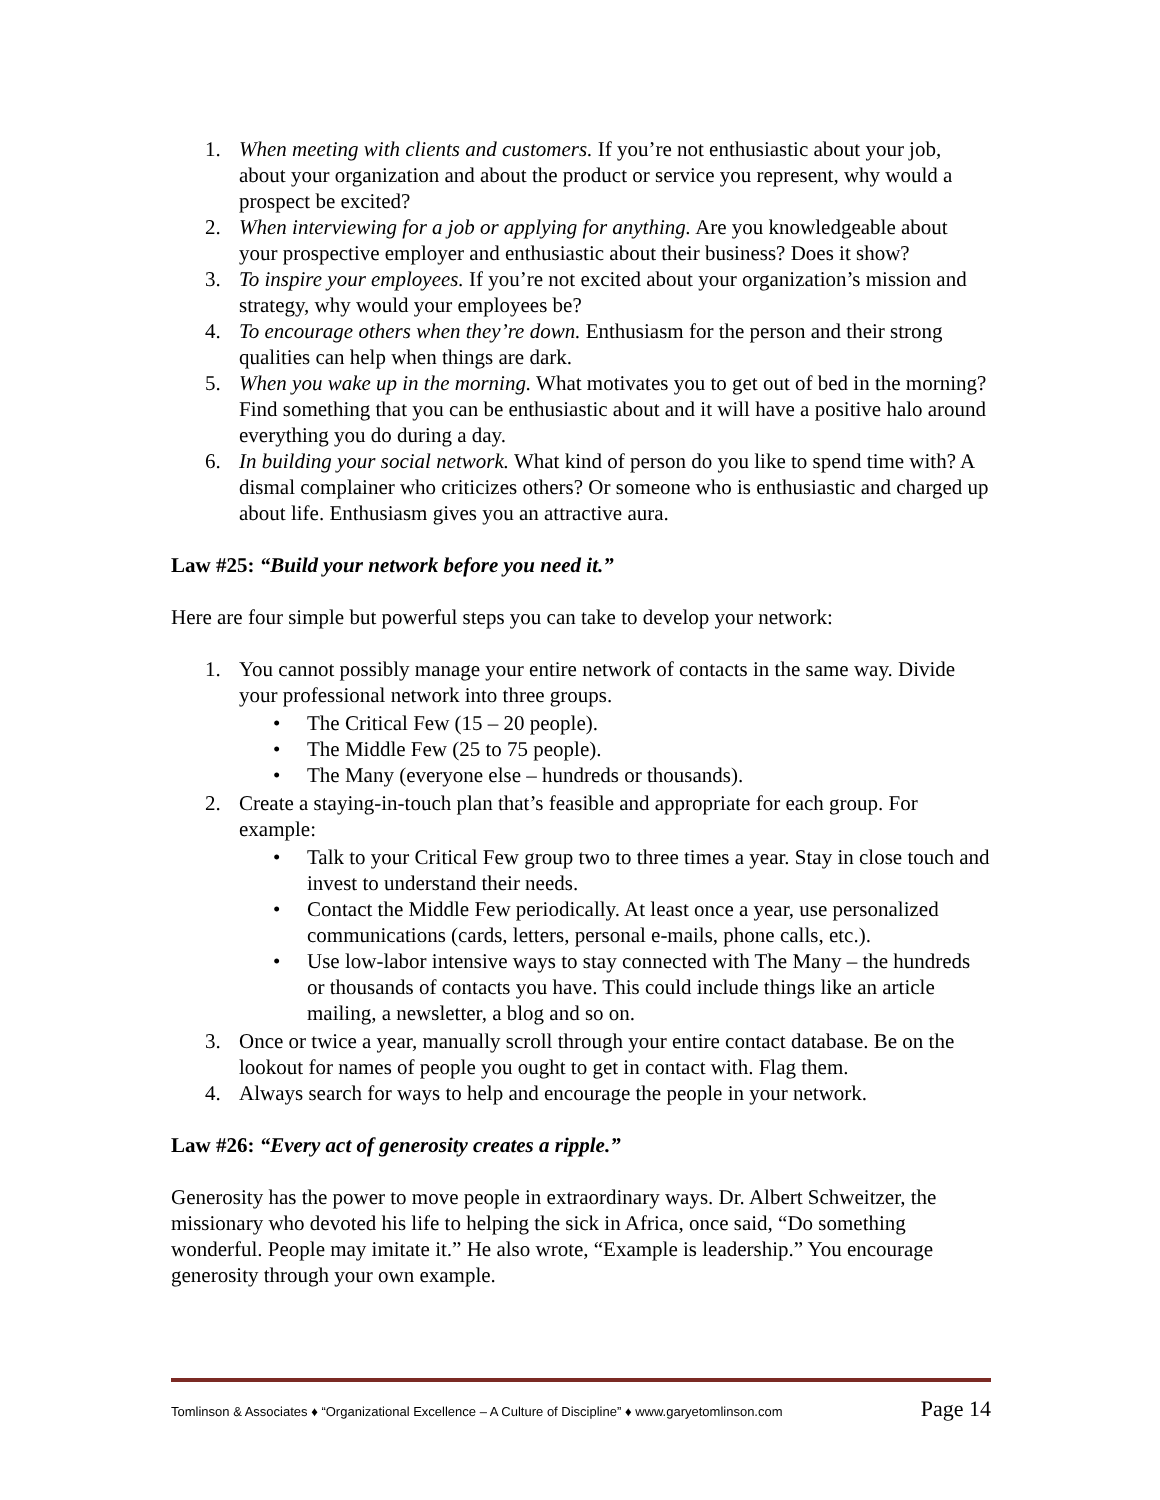1. When meeting with clients and customers. If you’re not enthusiastic about your job, about your organization and about the product or service you represent, why would a prospect be excited?
2. When interviewing for a job or applying for anything. Are you knowledgeable about your prospective employer and enthusiastic about their business? Does it show?
3. To inspire your employees. If you’re not excited about your organization’s mission and strategy, why would your employees be?
4. To encourage others when they’re down. Enthusiasm for the person and their strong qualities can help when things are dark.
5. When you wake up in the morning. What motivates you to get out of bed in the morning? Find something that you can be enthusiastic about and it will have a positive halo around everything you do during a day.
6. In building your social network. What kind of person do you like to spend time with? A dismal complainer who criticizes others? Or someone who is enthusiastic and charged up about life. Enthusiasm gives you an attractive aura.
Law #25: “Build your network before you need it.”
Here are four simple but powerful steps you can take to develop your network:
1. You cannot possibly manage your entire network of contacts in the same way. Divide your professional network into three groups.
• The Critical Few (15 – 20 people).
• The Middle Few (25 to 75 people).
• The Many (everyone else – hundreds or thousands).
2. Create a staying-in-touch plan that’s feasible and appropriate for each group. For example:
• Talk to your Critical Few group two to three times a year. Stay in close touch and invest to understand their needs.
• Contact the Middle Few periodically. At least once a year, use personalized communications (cards, letters, personal e-mails, phone calls, etc.).
• Use low-labor intensive ways to stay connected with The Many – the hundreds or thousands of contacts you have. This could include things like an article mailing, a newsletter, a blog and so on.
3. Once or twice a year, manually scroll through your entire contact database. Be on the lookout for names of people you ought to get in contact with. Flag them.
4. Always search for ways to help and encourage the people in your network.
Law #26: “Every act of generosity creates a ripple.”
Generosity has the power to move people in extraordinary ways. Dr. Albert Schweitzer, the missionary who devoted his life to helping the sick in Africa, once said, “Do something wonderful. People may imitate it.” He also wrote, “Example is leadership.” You encourage generosity through your own example.
Tomlinson & Associates ♦ “Organizational Excellence – A Culture of Discipline” ♦ www.garyetomlinson.com Page 14